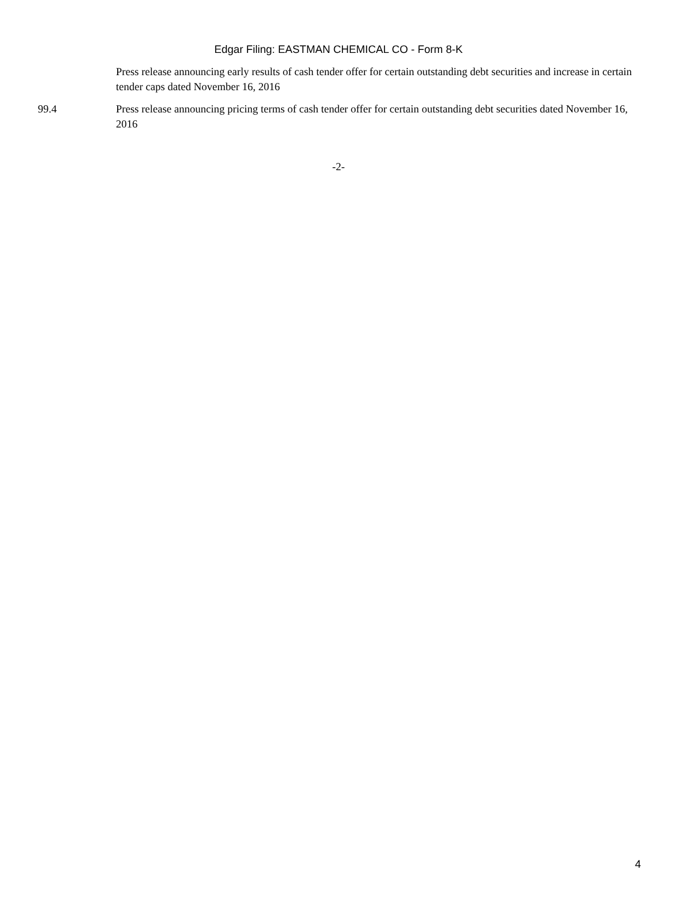Edgar Filing: EASTMAN CHEMICAL CO - Form 8-K
| | Press release announcing early results of cash tender offer for certain outstanding debt securities and increase in certain tender caps dated November 16, 2016 |
| 99.4 | Press release announcing pricing terms of cash tender offer for certain outstanding debt securities dated November 16, 2016 |
-2-
4